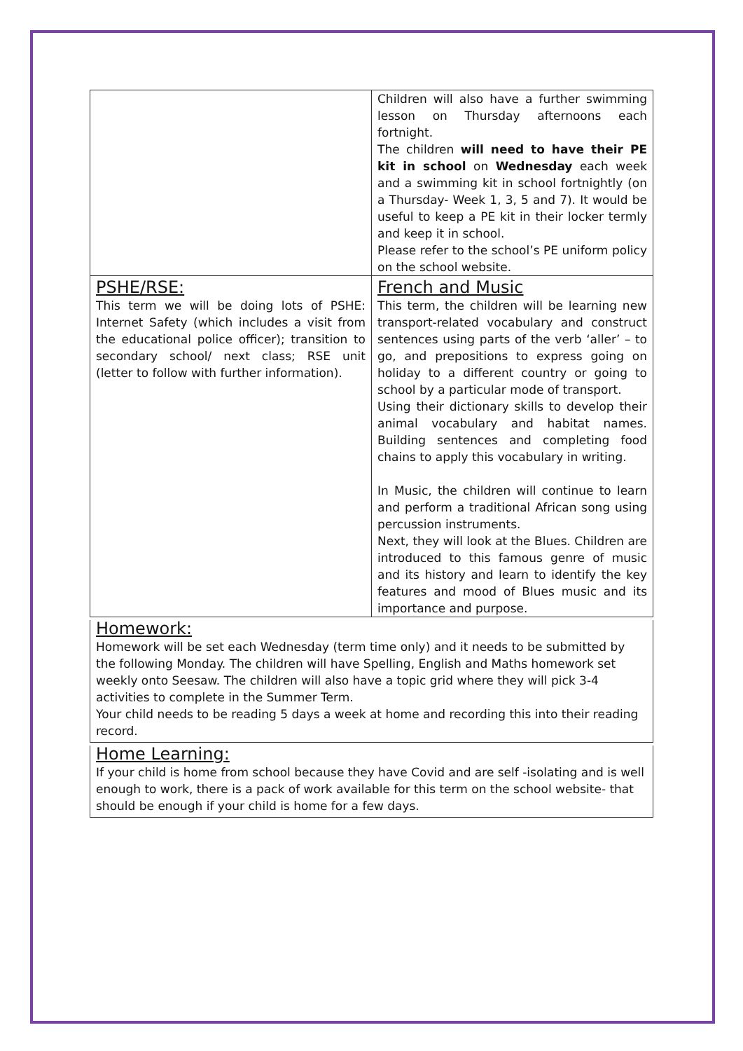| | Children will also have a further swimming lesson on Thursday afternoons each fortnight. The children will need to have their PE kit in school on Wednesday each week and a swimming kit in school fortnightly (on a Thursday- Week 1, 3, 5 and 7). It would be useful to keep a PE kit in their locker termly and keep it in school. Please refer to the school’s PE uniform policy on the school website. |
| PSHE/RSE: This term we will be doing lots of PSHE: Internet Safety (which includes a visit from the educational police officer); transition to secondary school/ next class; RSE unit (letter to follow with further information). | French and Music This term, the children will be learning new transport-related vocabulary and construct sentences using parts of the verb ‘aller’ – to go, and prepositions to express going on holiday to a different country or going to school by a particular mode of transport. Using their dictionary skills to develop their animal vocabulary and habitat names. Building sentences and completing food chains to apply this vocabulary in writing. In Music, the children will continue to learn and perform a traditional African song using percussion instruments. Next, they will look at the Blues. Children are introduced to this famous genre of music and its history and learn to identify the key features and mood of Blues music and its importance and purpose. |
Homework:
Homework will be set each Wednesday (term time only) and it needs to be submitted by the following Monday. The children will have Spelling, English and Maths homework set weekly onto Seesaw. The children will also have a topic grid where they will pick 3-4 activities to complete in the Summer Term.
Your child needs to be reading 5 days a week at home and recording this into their reading record.
Home Learning:
If your child is home from school because they have Covid and are self -isolating and is well enough to work, there is a pack of work available for this term on the school website- that should be enough if your child is home for a few days.